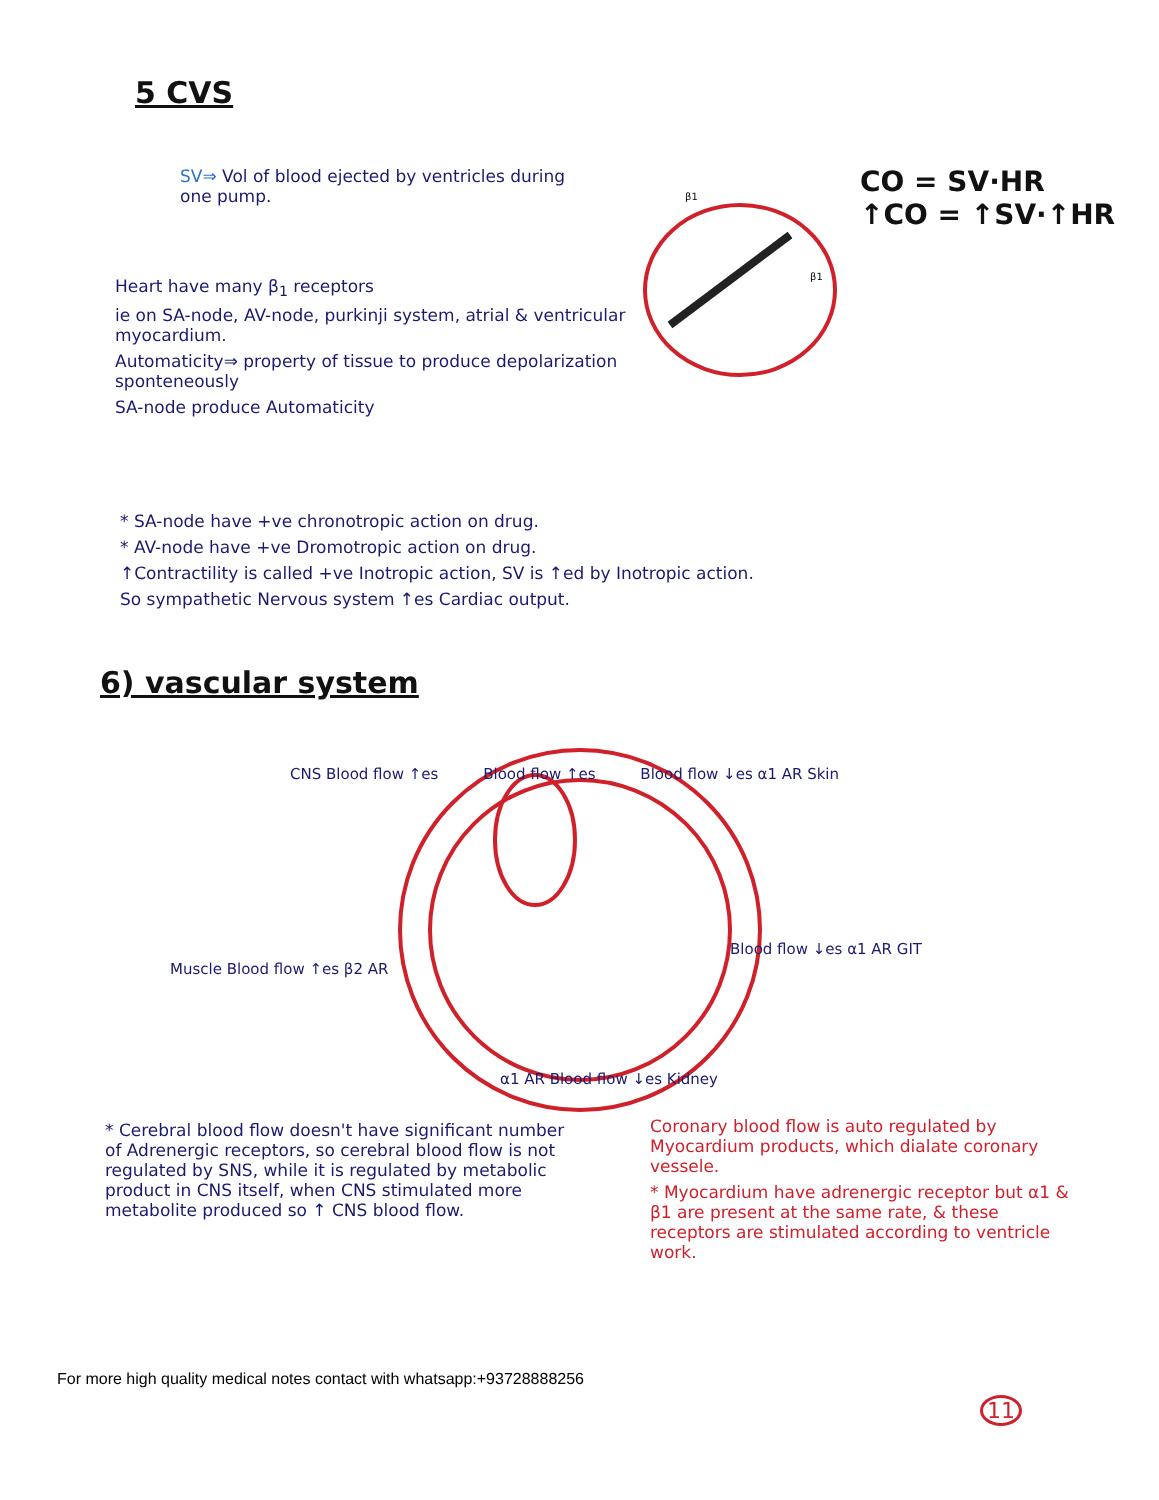5 CVS
SV⇒ Vol of blood ejected by ventricles during one pump.
CO = SV·HR
↑CO = ↑SV·↑HR
β1
β1
Heart have many β<sub>1</sub> receptors
ie on SA-node, AV-node, purkinji system, atrial & ventricular myocardium.
Automaticity⇒ property of tissue to produce depolarization sponteneously
SA-node produce Automaticity
* SA-node have +ve chronotropic action on drug.
* AV-node have +ve Dromotropic action on drug.
↑Contractility is called +ve Inotropic action, SV is ↑ed by Inotropic action.
So sympathetic Nervous system ↑es Cardiac output.
6) vascular system
CNS Blood flow ↑es Blood flow ↑es Blood flow ↓es α1 AR Skin
Muscle Blood flow ↑es β2 AR
Blood flow ↓es α1 AR GIT
α1 AR Blood flow ↓es Kidney
* Cerebral blood flow doesn't have significant number of Adrenergic receptors, so cerebral blood flow is not regulated by SNS, while it is regulated by metabolic product in CNS itself, when CNS stimulated more metabolite produced so ↑ CNS blood flow.
Coronary blood flow is auto regulated by Myocardium products, which dialate coronary vessele.
* Myocardium have adrenergic receptor but α1 & β1 are present at the same rate, & these receptors are stimulated according to ventricle work.
For more high quality medical notes contact with whatsapp:+93728888256
11